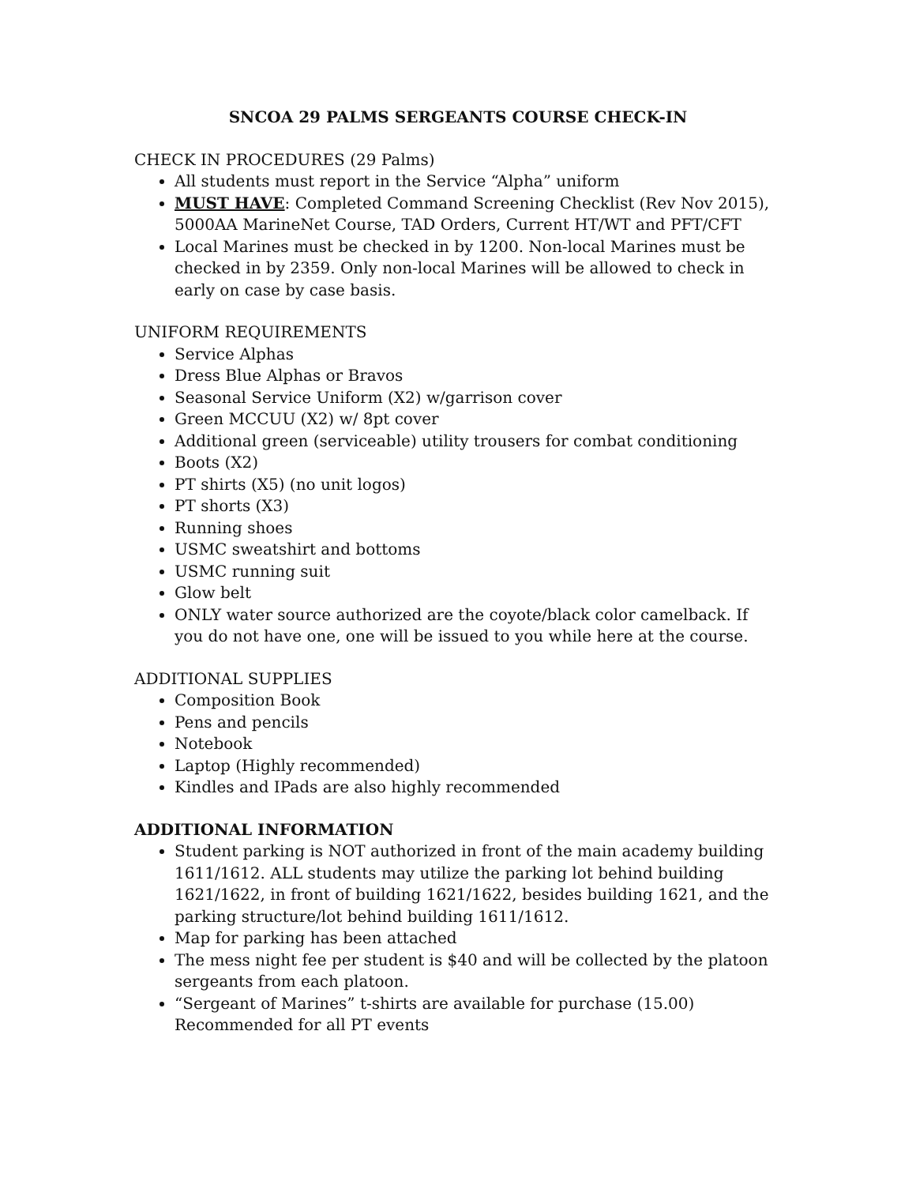SNCOA 29 PALMS SERGEANTS COURSE CHECK-IN
CHECK IN PROCEDURES (29 Palms)
All students must report in the Service “Alpha” uniform
MUST HAVE: Completed Command Screening Checklist (Rev Nov 2015), 5000AA MarineNet Course, TAD Orders, Current HT/WT and PFT/CFT
Local Marines must be checked in by 1200. Non-local Marines must be checked in by 2359. Only non-local Marines will be allowed to check in early on case by case basis.
UNIFORM REQUIREMENTS
Service Alphas
Dress Blue Alphas or Bravos
Seasonal Service Uniform (X2) w/garrison cover
Green MCCUU (X2) w/ 8pt cover
Additional green (serviceable) utility trousers for combat conditioning
Boots (X2)
PT shirts (X5) (no unit logos)
PT shorts (X3)
Running shoes
USMC sweatshirt and bottoms
USMC running suit
Glow belt
ONLY water source authorized are the coyote/black color camelback. If you do not have one, one will be issued to you while here at the course.
ADDITIONAL SUPPLIES
Composition Book
Pens and pencils
Notebook
Laptop (Highly recommended)
Kindles and IPads are also highly recommended
ADDITIONAL INFORMATION
Student parking is NOT authorized in front of the main academy building 1611/1612. ALL students may utilize the parking lot behind building 1621/1622, in front of building 1621/1622, besides building 1621, and the parking structure/lot behind building 1611/1612.
Map for parking has been attached
The mess night fee per student is $40 and will be collected by the platoon sergeants from each platoon.
“Sergeant of Marines” t-shirts are available for purchase (15.00) Recommended for all PT events